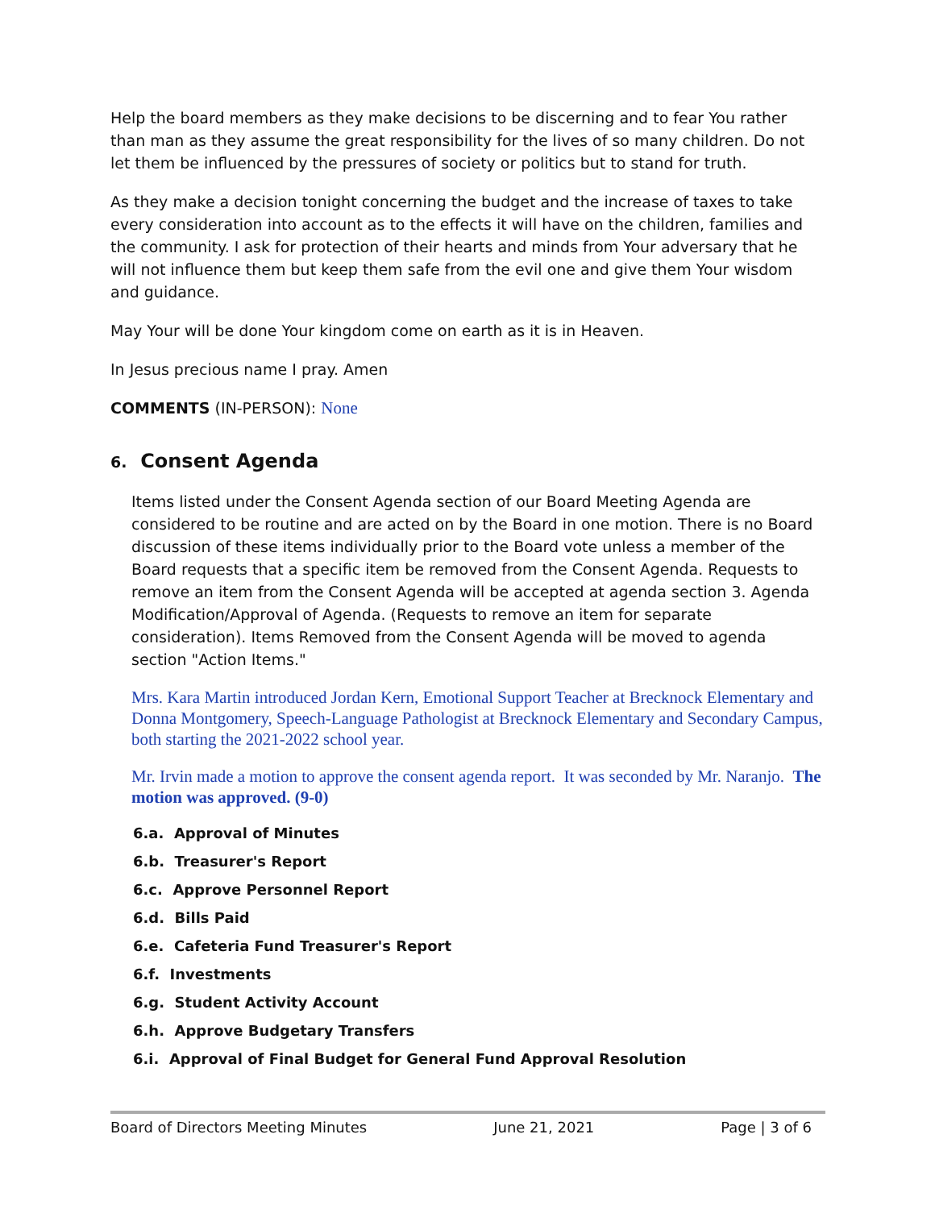Help the board members as they make decisions to be discerning and to fear You rather than man as they assume the great responsibility for the lives of so many children. Do not let them be influenced by the pressures of society or politics but to stand for truth.
As they make a decision tonight concerning the budget and the increase of taxes to take every consideration into account as to the effects it will have on the children, families and the community. I ask for protection of their hearts and minds from Your adversary that he will not influence them but keep them safe from the evil one and give them Your wisdom and guidance.
May Your will be done Your kingdom come on earth as it is in Heaven.
In Jesus precious name I pray. Amen
COMMENTS (IN-PERSON): None
6. Consent Agenda
Items listed under the Consent Agenda section of our Board Meeting Agenda are considered to be routine and are acted on by the Board in one motion. There is no Board discussion of these items individually prior to the Board vote unless a member of the Board requests that a specific item be removed from the Consent Agenda. Requests to remove an item from the Consent Agenda will be accepted at agenda section 3. Agenda Modification/Approval of Agenda. (Requests to remove an item for separate consideration). Items Removed from the Consent Agenda will be moved to agenda section "Action Items."
Mrs. Kara Martin introduced Jordan Kern, Emotional Support Teacher at Brecknock Elementary and Donna Montgomery, Speech-Language Pathologist at Brecknock Elementary and Secondary Campus, both starting the 2021-2022 school year.
Mr. Irvin made a motion to approve the consent agenda report. It was seconded by Mr. Naranjo. The motion was approved. (9-0)
6.a. Approval of Minutes
6.b. Treasurer's Report
6.c. Approve Personnel Report
6.d. Bills Paid
6.e. Cafeteria Fund Treasurer's Report
6.f. Investments
6.g. Student Activity Account
6.h. Approve Budgetary Transfers
6.i. Approval of Final Budget for General Fund Approval Resolution
Board of Directors Meeting Minutes June 21, 2021 Page | 3 of 6